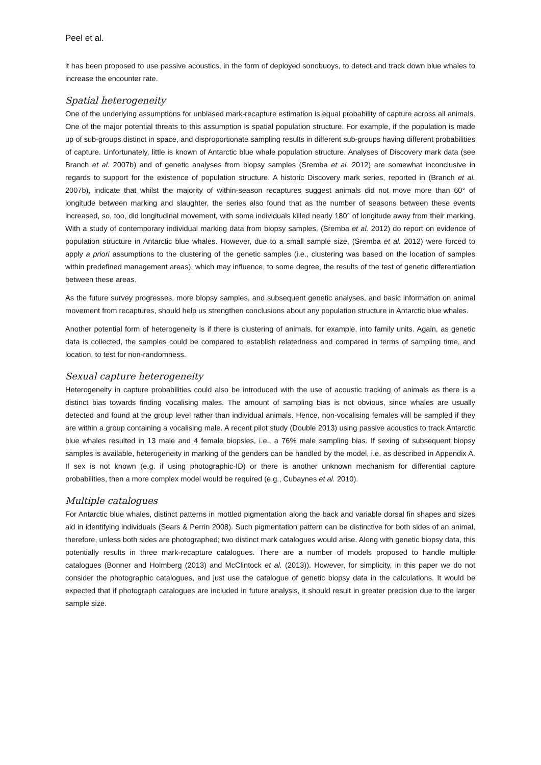Peel et al.
it has been proposed to use passive acoustics, in the form of deployed sonobuoys, to detect and track down blue whales to increase the encounter rate.
Spatial heterogeneity
One of the underlying assumptions for unbiased mark-recapture estimation is equal probability of capture across all animals. One of the major potential threats to this assumption is spatial population structure. For example, if the population is made up of sub-groups distinct in space, and disproportionate sampling results in different sub-groups having different probabilities of capture. Unfortunately, little is known of Antarctic blue whale population structure. Analyses of Discovery mark data (see Branch et al. 2007b) and of genetic analyses from biopsy samples (Sremba et al. 2012) are somewhat inconclusive in regards to support for the existence of population structure. A historic Discovery mark series, reported in (Branch et al. 2007b), indicate that whilst the majority of within-season recaptures suggest animals did not move more than 60° of longitude between marking and slaughter, the series also found that as the number of seasons between these events increased, so, too, did longitudinal movement, with some individuals killed nearly 180° of longitude away from their marking. With a study of contemporary individual marking data from biopsy samples, (Sremba et al. 2012) do report on evidence of population structure in Antarctic blue whales. However, due to a small sample size, (Sremba et al. 2012) were forced to apply a priori assumptions to the clustering of the genetic samples (i.e., clustering was based on the location of samples within predefined management areas), which may influence, to some degree, the results of the test of genetic differentiation between these areas.
As the future survey progresses, more biopsy samples, and subsequent genetic analyses, and basic information on animal movement from recaptures, should help us strengthen conclusions about any population structure in Antarctic blue whales.
Another potential form of heterogeneity is if there is clustering of animals, for example, into family units. Again, as genetic data is collected, the samples could be compared to establish relatedness and compared in terms of sampling time, and location, to test for non-randomness.
Sexual capture heterogeneity
Heterogeneity in capture probabilities could also be introduced with the use of acoustic tracking of animals as there is a distinct bias towards finding vocalising males. The amount of sampling bias is not obvious, since whales are usually detected and found at the group level rather than individual animals. Hence, non-vocalising females will be sampled if they are within a group containing a vocalising male. A recent pilot study (Double 2013) using passive acoustics to track Antarctic blue whales resulted in 13 male and 4 female biopsies, i.e., a 76% male sampling bias. If sexing of subsequent biopsy samples is available, heterogeneity in marking of the genders can be handled by the model, i.e. as described in Appendix A. If sex is not known (e.g. if using photographic-ID) or there is another unknown mechanism for differential capture probabilities, then a more complex model would be required (e.g., Cubaynes et al. 2010).
Multiple catalogues
For Antarctic blue whales, distinct patterns in mottled pigmentation along the back and variable dorsal fin shapes and sizes aid in identifying individuals (Sears & Perrin 2008). Such pigmentation pattern can be distinctive for both sides of an animal, therefore, unless both sides are photographed; two distinct mark catalogues would arise. Along with genetic biopsy data, this potentially results in three mark-recapture catalogues. There are a number of models proposed to handle multiple catalogues (Bonner and Holmberg (2013) and McClintock et al. (2013)). However, for simplicity, in this paper we do not consider the photographic catalogues, and just use the catalogue of genetic biopsy data in the calculations. It would be expected that if photograph catalogues are included in future analysis, it should result in greater precision due to the larger sample size.